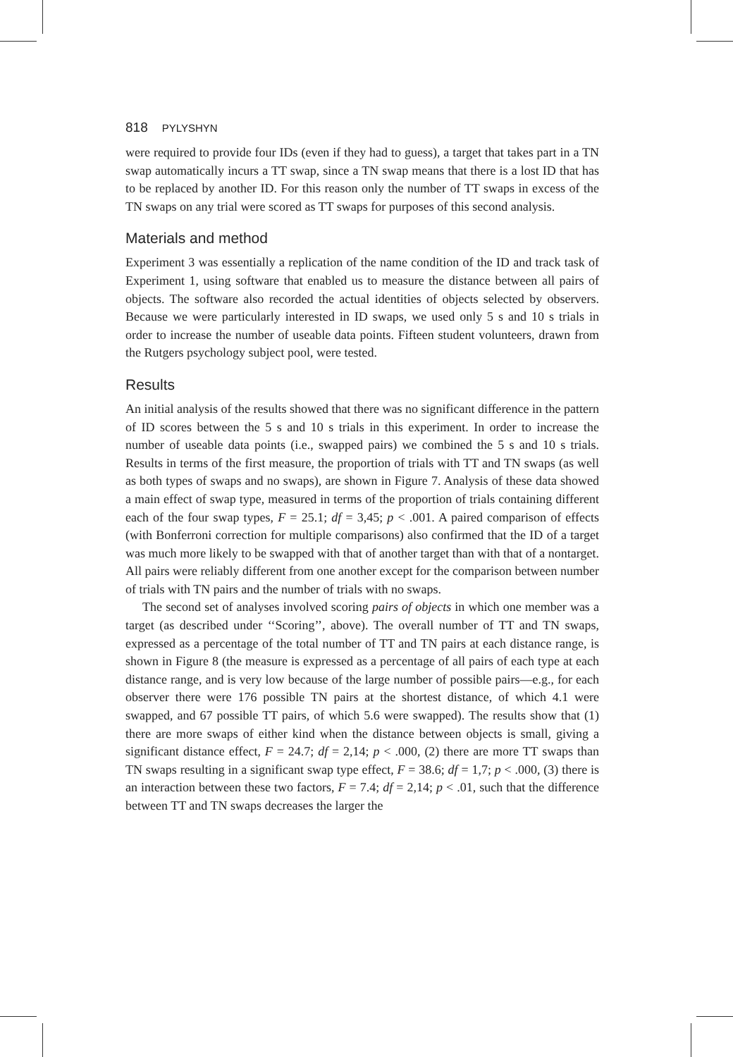818 PYLYSHYN
were required to provide four IDs (even if they had to guess), a target that takes part in a TN swap automatically incurs a TT swap, since a TN swap means that there is a lost ID that has to be replaced by another ID. For this reason only the number of TT swaps in excess of the TN swaps on any trial were scored as TT swaps for purposes of this second analysis.
Materials and method
Experiment 3 was essentially a replication of the name condition of the ID and track task of Experiment 1, using software that enabled us to measure the distance between all pairs of objects. The software also recorded the actual identities of objects selected by observers. Because we were particularly interested in ID swaps, we used only 5 s and 10 s trials in order to increase the number of useable data points. Fifteen student volunteers, drawn from the Rutgers psychology subject pool, were tested.
Results
An initial analysis of the results showed that there was no significant difference in the pattern of ID scores between the 5 s and 10 s trials in this experiment. In order to increase the number of useable data points (i.e., swapped pairs) we combined the 5 s and 10 s trials. Results in terms of the first measure, the proportion of trials with TT and TN swaps (as well as both types of swaps and no swaps), are shown in Figure 7. Analysis of these data showed a main effect of swap type, measured in terms of the proportion of trials containing different each of the four swap types, F = 25.1; df = 3,45; p < .001. A paired comparison of effects (with Bonferroni correction for multiple comparisons) also confirmed that the ID of a target was much more likely to be swapped with that of another target than with that of a nontarget. All pairs were reliably different from one another except for the comparison between number of trials with TN pairs and the number of trials with no swaps.
The second set of analyses involved scoring pairs of objects in which one member was a target (as described under ‘‘Scoring’’, above). The overall number of TT and TN swaps, expressed as a percentage of the total number of TT and TN pairs at each distance range, is shown in Figure 8 (the measure is expressed as a percentage of all pairs of each type at each distance range, and is very low because of the large number of possible pairs—e.g., for each observer there were 176 possible TN pairs at the shortest distance, of which 4.1 were swapped, and 67 possible TT pairs, of which 5.6 were swapped). The results show that (1) there are more swaps of either kind when the distance between objects is small, giving a significant distance effect, F = 24.7; df = 2,14; p < .000, (2) there are more TT swaps than TN swaps resulting in a significant swap type effect, F = 38.6; df = 1,7; p < .000, (3) there is an interaction between these two factors, F = 7.4; df = 2,14; p < .01, such that the difference between TT and TN swaps decreases the larger the